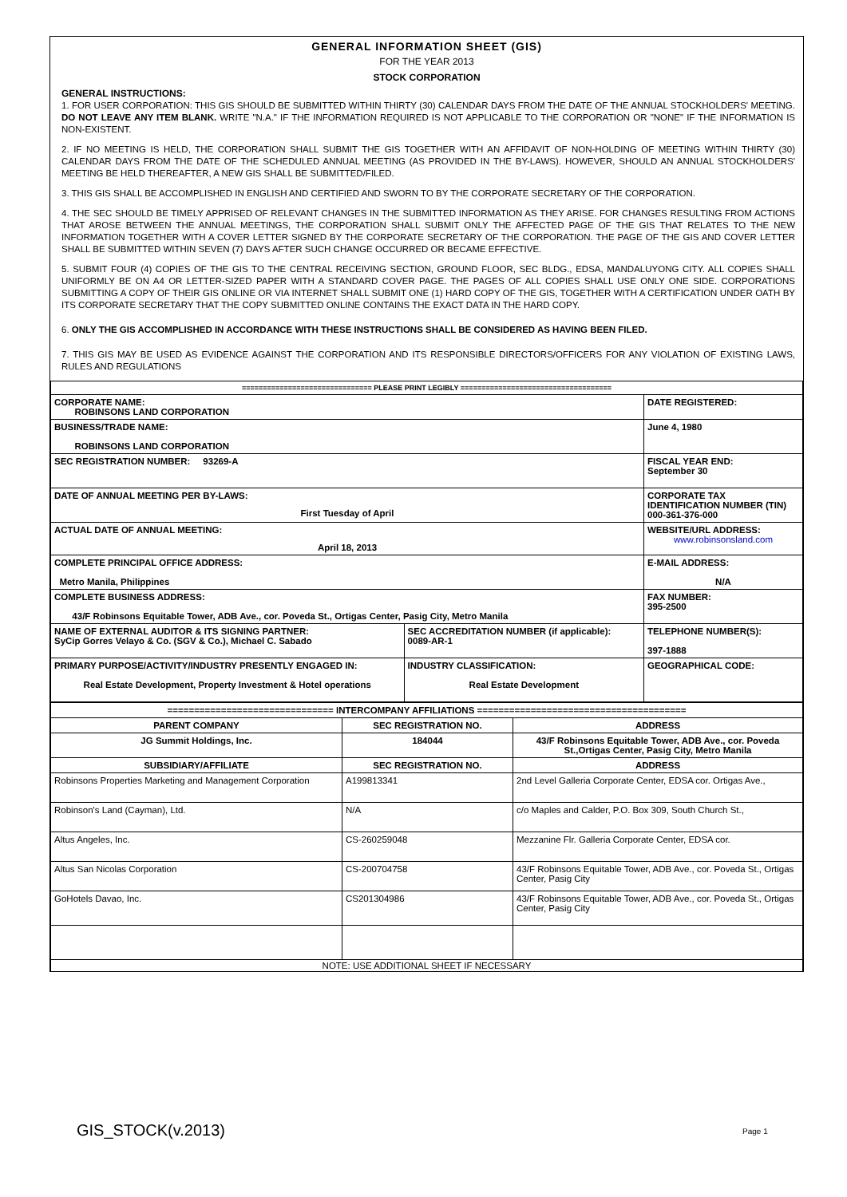GENERAL INFORMATION SHEET (GIS)
FOR THE YEAR 2013
STOCK CORPORATION
GENERAL INSTRUCTIONS:
1. FOR USER CORPORATION: THIS GIS SHOULD BE SUBMITTED WITHIN THIRTY (30) CALENDAR DAYS FROM THE DATE OF THE ANNUAL STOCKHOLDERS' MEETING. DO NOT LEAVE ANY ITEM BLANK. WRITE "N.A." IF THE INFORMATION REQUIRED IS NOT APPLICABLE TO THE CORPORATION OR "NONE" IF THE INFORMATION IS NON-EXISTENT.
2. IF NO MEETING IS HELD, THE CORPORATION SHALL SUBMIT THE GIS TOGETHER WITH AN AFFIDAVIT OF NON-HOLDING OF MEETING WITHIN THIRTY (30) CALENDAR DAYS FROM THE DATE OF THE SCHEDULED ANNUAL MEETING (AS PROVIDED IN THE BY-LAWS). HOWEVER, SHOULD AN ANNUAL STOCKHOLDERS' MEETING BE HELD THEREAFTER, A NEW GIS SHALL BE SUBMITTED/FILED.
3. THIS GIS SHALL BE ACCOMPLISHED IN ENGLISH AND CERTIFIED AND SWORN TO BY THE CORPORATE SECRETARY OF THE CORPORATION.
4. THE SEC SHOULD BE TIMELY APPRISED OF RELEVANT CHANGES IN THE SUBMITTED INFORMATION AS THEY ARISE. FOR CHANGES RESULTING FROM ACTIONS THAT AROSE BETWEEN THE ANNUAL MEETINGS, THE CORPORATION SHALL SUBMIT ONLY THE AFFECTED PAGE OF THE GIS THAT RELATES TO THE NEW INFORMATION TOGETHER WITH A COVER LETTER SIGNED BY THE CORPORATE SECRETARY OF THE CORPORATION. THE PAGE OF THE GIS AND COVER LETTER SHALL BE SUBMITTED WITHIN SEVEN (7) DAYS AFTER SUCH CHANGE OCCURRED OR BECAME EFFECTIVE.
5. SUBMIT FOUR (4) COPIES OF THE GIS TO THE CENTRAL RECEIVING SECTION, GROUND FLOOR, SEC BLDG., EDSA, MANDALUYONG CITY. ALL COPIES SHALL UNIFORMLY BE ON A4 OR LETTER-SIZED PAPER WITH A STANDARD COVER PAGE. THE PAGES OF ALL COPIES SHALL USE ONLY ONE SIDE. CORPORATIONS SUBMITTING A COPY OF THEIR GIS ONLINE OR VIA INTERNET SHALL SUBMIT ONE (1) HARD COPY OF THE GIS, TOGETHER WITH A CERTIFICATION UNDER OATH BY ITS CORPORATE SECRETARY THAT THE COPY SUBMITTED ONLINE CONTAINS THE EXACT DATA IN THE HARD COPY.
6. ONLY THE GIS ACCOMPLISHED IN ACCORDANCE WITH THESE INSTRUCTIONS SHALL BE CONSIDERED AS HAVING BEEN FILED.
7. THIS GIS MAY BE USED AS EVIDENCE AGAINST THE CORPORATION AND ITS RESPONSIBLE DIRECTORS/OFFICERS FOR ANY VIOLATION OF EXISTING LAWS, RULES AND REGULATIONS
| =============================== PLEASE PRINT LEGIBLY ==================================== | | |
| CORPORATE NAME: ROBINSONS LAND CORPORATION | | DATE REGISTERED: |
| BUSINESS/TRADE NAME: ROBINSONS LAND CORPORATION | | June 4, 1980 |
| SEC REGISTRATION NUMBER: 93269-A | | FISCAL YEAR END: September 30 |
| DATE OF ANNUAL MEETING PER BY-LAWS: First Tuesday of April | | CORPORATE TAX IDENTIFICATION NUMBER (TIN) 000-361-376-000 |
| ACTUAL DATE OF ANNUAL MEETING: April 18, 2013 | | WEBSITE/URL ADDRESS: www.robinsonsland.com |
| COMPLETE PRINCIPAL OFFICE ADDRESS: Metro Manila, Philippines | | E-MAIL ADDRESS: N/A |
| COMPLETE BUSINESS ADDRESS: 43/F Robinsons Equitable Tower, ADB Ave., cor. Poveda St., Ortigas Center, Pasig City, Metro Manila | | FAX NUMBER: 395-2500 |
| NAME OF EXTERNAL AUDITOR & ITS SIGNING PARTNER: SyCip Gorres Velayo & Co. (SGV & Co.), Michael C. Sabado | SEC ACCREDITATION NUMBER (if applicable): 0089-AR-1 | TELEPHONE NUMBER(S): 397-1888 |
| PRIMARY PURPOSE/ACTIVITY/INDUSTRY PRESENTLY ENGAGED IN: Real Estate Development, Property Investment & Hotel operations | INDUSTRY CLASSIFICATION: Real Estate Development | GEOGRAPHICAL CODE: |
| =============================== INTERCOMPANY AFFILIATIONS ======================================= | | |
| PARENT COMPANY | SEC REGISTRATION NO. | ADDRESS |
| JG Summit Holdings, Inc. | 184044 | 43/F Robinsons Equitable Tower, ADB Ave., cor. Poveda St.,Ortigas Center, Pasig City, Metro Manila |
| SUBSIDIARY/AFFILIATE | SEC REGISTRATION NO. | ADDRESS |
| Robinsons Properties Marketing and Management Corporation | A199813341 | 2nd Level Galleria Corporate Center, EDSA cor. Ortigas Ave., |
| Robinson's Land (Cayman), Ltd. | N/A | c/o Maples and Calder, P.O. Box 309, South Church St., |
| Altus Angeles, Inc. | CS-260259048 | Mezzanine Flr. Galleria Corporate Center, EDSA cor. |
| Altus San Nicolas Corporation | CS-200704758 | 43/F Robinsons Equitable Tower, ADB Ave., cor. Poveda St., Ortigas Center, Pasig City |
| GoHotels Davao, Inc. | CS201304986 | 43/F Robinsons Equitable Tower, ADB Ave., cor. Poveda St., Ortigas Center, Pasig City |
| NOTE: USE ADDITIONAL SHEET IF NECESSARY | | |
GIS_STOCK(v.2013) Page 1